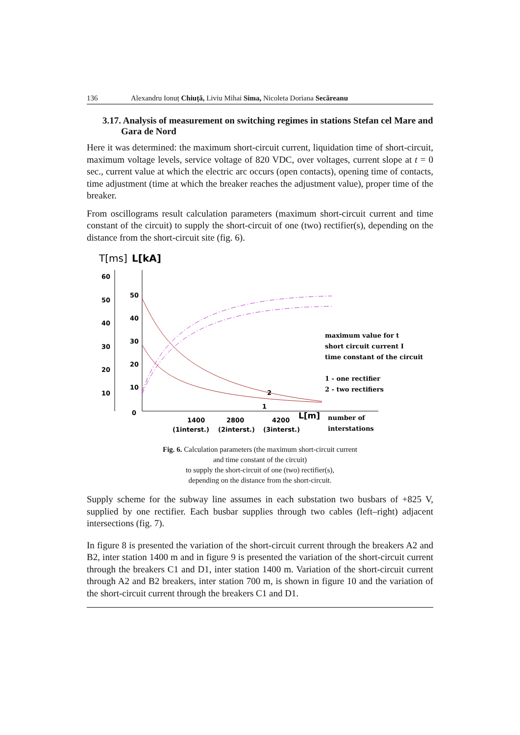136 Alexandru Ionuț Chiuță, Liviu Mihai Sima, Nicoleta Doriana Secăreanu
3.17. Analysis of measurement on switching regimes in stations Stefan cel Mare and Gara de Nord
Here it was determined: the maximum short-circuit current, liquidation time of short-circuit, maximum voltage levels, service voltage of 820 VDC, over voltages, current slope at t = 0 sec., current value at which the electric arc occurs (open contacts), opening time of contacts, time adjustment (time at which the breaker reaches the adjustment value), proper time of the breaker.
From oscillograms result calculation parameters (maximum short-circuit current and time constant of the circuit) to supply the short-circuit of one (two) rectifier(s), depending on the distance from the short-circuit site (fig. 6).
T[ms]
L[kA]
60
50
40
30
20
10
50
40
30
20
10
0
2
1
1400
2800
4200
L[m]
(1interst.)
(2interst.)
(3interst.)
maximum value for t
short circuit current I
time constant of the circuit
1 - one rectifier
2 - two rectifiers
number of
interstations
Fig. 6. Calculation parameters (the maximum short-circuit current
and time constant of the circuit)
to supply the short-circuit of one (two) rectifier(s),
depending on the distance from the short-circuit.
Supply scheme for the subway line assumes in each substation two busbars of +825 V, supplied by one rectifier. Each busbar supplies through two cables (left–right) adjacent intersections (fig. 7).
In figure 8 is presented the variation of the short-circuit current through the breakers A2 and B2, inter station 1400 m and in figure 9 is presented the variation of the short-circuit current through the breakers C1 and D1, inter station 1400 m. Variation of the short-circuit current through A2 and B2 breakers, inter station 700 m, is shown in figure 10 and the variation of the short-circuit current through the breakers C1 and D1.